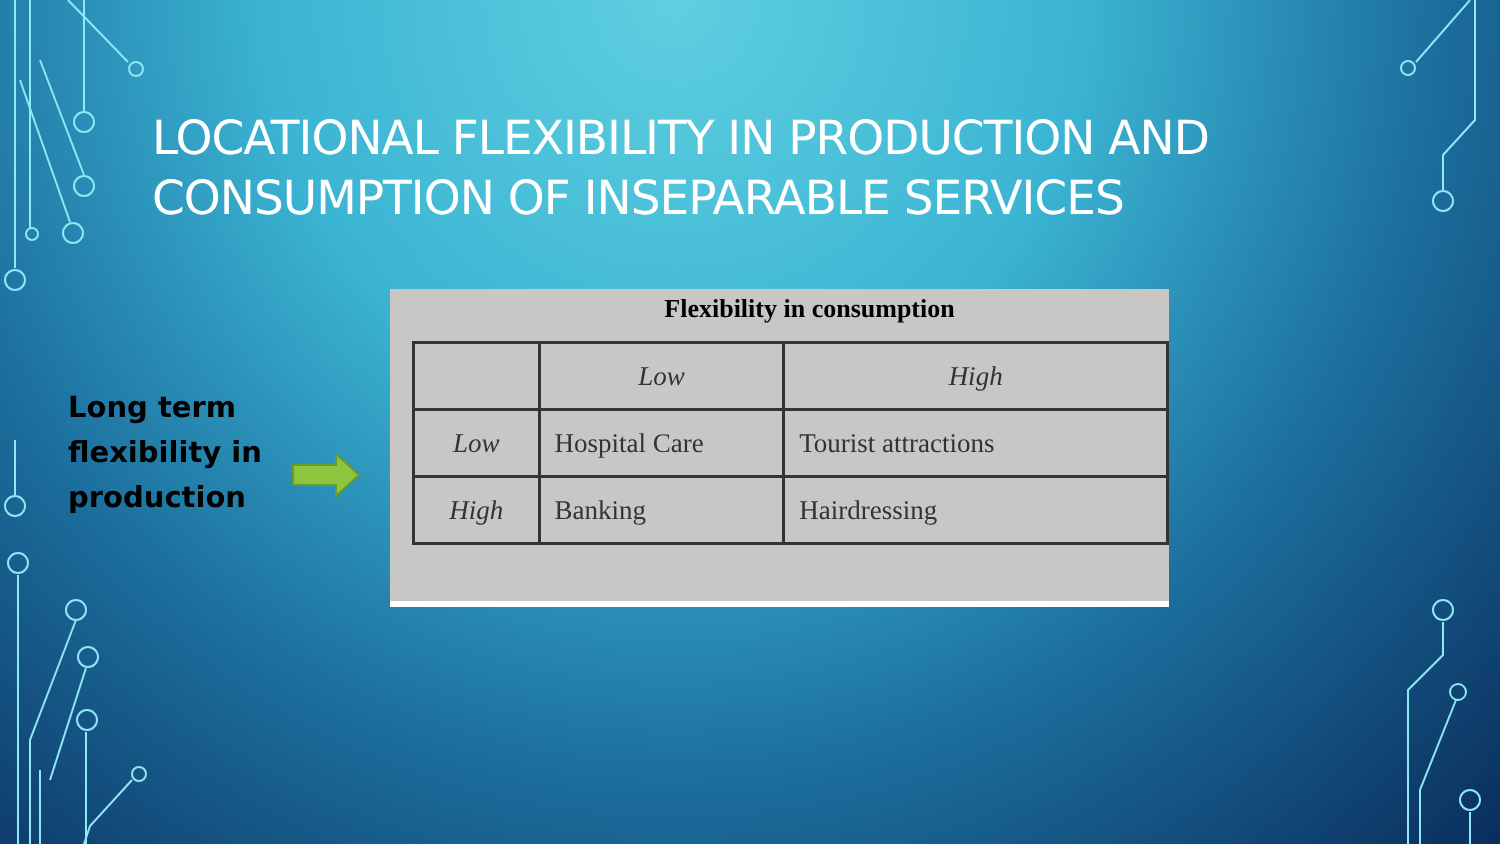LOCATIONAL FLEXIBILITY IN PRODUCTION AND
CONSUMPTION OF INSEPARABLE SERVICES
Long term
flexibility in
production
Flexibility in consumption
| | Low | High |
| --- | --- | --- |
| Low | Hospital Care | Tourist attractions |
| High | Banking | Hairdressing |